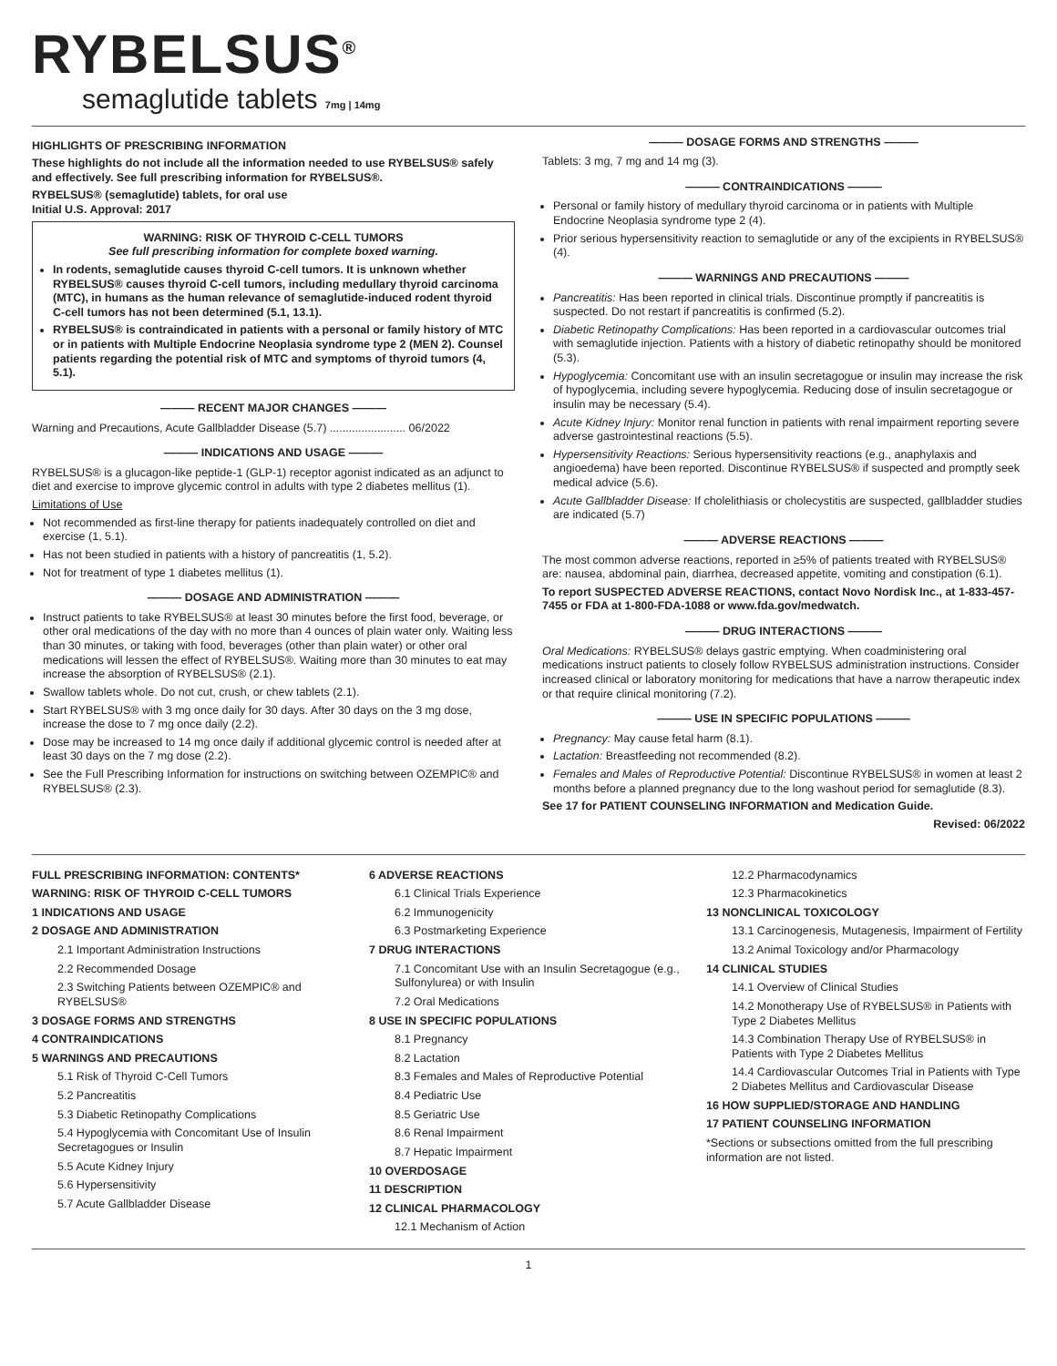RYBELSUS<sup>®</sup>
semaglutide tablets 7mg | 14mg
HIGHLIGHTS OF PRESCRIBING INFORMATION
These highlights do not include all the information needed to use RYBELSUS® safely and effectively. See full prescribing information for RYBELSUS®.
RYBELSUS® (semaglutide) tablets, for oral use
Initial U.S. Approval: 2017
WARNING: RISK OF THYROID C-CELL TUMORS
See full prescribing information for complete boxed warning.
In rodents, semaglutide causes thyroid C-cell tumors. It is unknown whether RYBELSUS® causes thyroid C-cell tumors, including medullary thyroid carcinoma (MTC), in humans as the human relevance of semaglutide-induced rodent thyroid C-cell tumors has not been determined (5.1, 13.1).
RYBELSUS® is contraindicated in patients with a personal or family history of MTC or in patients with Multiple Endocrine Neoplasia syndrome type 2 (MEN 2). Counsel patients regarding the potential risk of MTC and symptoms of thyroid tumors (4, 5.1).
——— RECENT MAJOR CHANGES ———
Warning and Precautions, Acute Gallbladder Disease (5.7) ........................ 06/2022
——— INDICATIONS AND USAGE ———
RYBELSUS® is a glucagon-like peptide-1 (GLP-1) receptor agonist indicated as an adjunct to diet and exercise to improve glycemic control in adults with type 2 diabetes mellitus (1).
Limitations of Use
Not recommended as first-line therapy for patients inadequately controlled on diet and exercise (1, 5.1).
Has not been studied in patients with a history of pancreatitis (1, 5.2).
Not for treatment of type 1 diabetes mellitus (1).
——— DOSAGE AND ADMINISTRATION ———
Instruct patients to take RYBELSUS® at least 30 minutes before the first food, beverage, or other oral medications of the day with no more than 4 ounces of plain water only. Waiting less than 30 minutes, or taking with food, beverages (other than plain water) or other oral medications will lessen the effect of RYBELSUS®. Waiting more than 30 minutes to eat may increase the absorption of RYBELSUS® (2.1).
Swallow tablets whole. Do not cut, crush, or chew tablets (2.1).
Start RYBELSUS® with 3 mg once daily for 30 days. After 30 days on the 3 mg dose, increase the dose to 7 mg once daily (2.2).
Dose may be increased to 14 mg once daily if additional glycemic control is needed after at least 30 days on the 7 mg dose (2.2).
See the Full Prescribing Information for instructions on switching between OZEMPIC® and RYBELSUS® (2.3).
——— DOSAGE FORMS AND STRENGTHS ———
Tablets: 3 mg, 7 mg and 14 mg (3).
——— CONTRAINDICATIONS ———
Personal or family history of medullary thyroid carcinoma or in patients with Multiple Endocrine Neoplasia syndrome type 2 (4).
Prior serious hypersensitivity reaction to semaglutide or any of the excipients in RYBELSUS® (4).
——— WARNINGS AND PRECAUTIONS ———
Pancreatitis: Has been reported in clinical trials. Discontinue promptly if pancreatitis is suspected. Do not restart if pancreatitis is confirmed (5.2).
Diabetic Retinopathy Complications: Has been reported in a cardiovascular outcomes trial with semaglutide injection. Patients with a history of diabetic retinopathy should be monitored (5.3).
Hypoglycemia: Concomitant use with an insulin secretagogue or insulin may increase the risk of hypoglycemia, including severe hypoglycemia. Reducing dose of insulin secretagogue or insulin may be necessary (5.4).
Acute Kidney Injury: Monitor renal function in patients with renal impairment reporting severe adverse gastrointestinal reactions (5.5).
Hypersensitivity Reactions: Serious hypersensitivity reactions (e.g., anaphylaxis and angioedema) have been reported. Discontinue RYBELSUS® if suspected and promptly seek medical advice (5.6).
Acute Gallbladder Disease: If cholelithiasis or cholecystitis are suspected, gallbladder studies are indicated (5.7)
——— ADVERSE REACTIONS ———
The most common adverse reactions, reported in ≥5% of patients treated with RYBELSUS® are: nausea, abdominal pain, diarrhea, decreased appetite, vomiting and constipation (6.1).
To report SUSPECTED ADVERSE REACTIONS, contact Novo Nordisk Inc., at 1-833-457-7455 or FDA at 1-800-FDA-1088 or www.fda.gov/medwatch.
——— DRUG INTERACTIONS ———
Oral Medications: RYBELSUS® delays gastric emptying. When coadministering oral medications instruct patients to closely follow RYBELSUS administration instructions. Consider increased clinical or laboratory monitoring for medications that have a narrow therapeutic index or that require clinical monitoring (7.2).
——— USE IN SPECIFIC POPULATIONS ———
Pregnancy: May cause fetal harm (8.1).
Lactation: Breastfeeding not recommended (8.2).
Females and Males of Reproductive Potential: Discontinue RYBELSUS® in women at least 2 months before a planned pregnancy due to the long washout period for semaglutide (8.3).
See 17 for PATIENT COUNSELING INFORMATION and Medication Guide.
Revised: 06/2022
FULL PRESCRIBING INFORMATION: CONTENTS*
WARNING: RISK OF THYROID C-CELL TUMORS
1 INDICATIONS AND USAGE
2 DOSAGE AND ADMINISTRATION
2.1 Important Administration Instructions
2.2 Recommended Dosage
2.3 Switching Patients between OZEMPIC® and RYBELSUS®
3 DOSAGE FORMS AND STRENGTHS
4 CONTRAINDICATIONS
5 WARNINGS AND PRECAUTIONS
5.1 Risk of Thyroid C-Cell Tumors
5.2 Pancreatitis
5.3 Diabetic Retinopathy Complications
5.4 Hypoglycemia with Concomitant Use of Insulin Secretagogues or Insulin
5.5 Acute Kidney Injury
5.6 Hypersensitivity
5.7 Acute Gallbladder Disease
6 ADVERSE REACTIONS
6.1 Clinical Trials Experience
6.2 Immunogenicity
6.3 Postmarketing Experience
7 DRUG INTERACTIONS
7.1 Concomitant Use with an Insulin Secretagogue (e.g., Sulfonylurea) or with Insulin
7.2 Oral Medications
8 USE IN SPECIFIC POPULATIONS
8.1 Pregnancy
8.2 Lactation
8.3 Females and Males of Reproductive Potential
8.4 Pediatric Use
8.5 Geriatric Use
8.6 Renal Impairment
8.7 Hepatic Impairment
10 OVERDOSAGE
11 DESCRIPTION
12 CLINICAL PHARMACOLOGY
12.1 Mechanism of Action
12.2 Pharmacodynamics
12.3 Pharmacokinetics
13 NONCLINICAL TOXICOLOGY
13.1 Carcinogenesis, Mutagenesis, Impairment of Fertility
13.2 Animal Toxicology and/or Pharmacology
14 CLINICAL STUDIES
14.1 Overview of Clinical Studies
14.2 Monotherapy Use of RYBELSUS® in Patients with Type 2 Diabetes Mellitus
14.3 Combination Therapy Use of RYBELSUS® in Patients with Type 2 Diabetes Mellitus
14.4 Cardiovascular Outcomes Trial in Patients with Type 2 Diabetes Mellitus and Cardiovascular Disease
16 HOW SUPPLIED/STORAGE AND HANDLING
17 PATIENT COUNSELING INFORMATION
*Sections or subsections omitted from the full prescribing information are not listed.
1